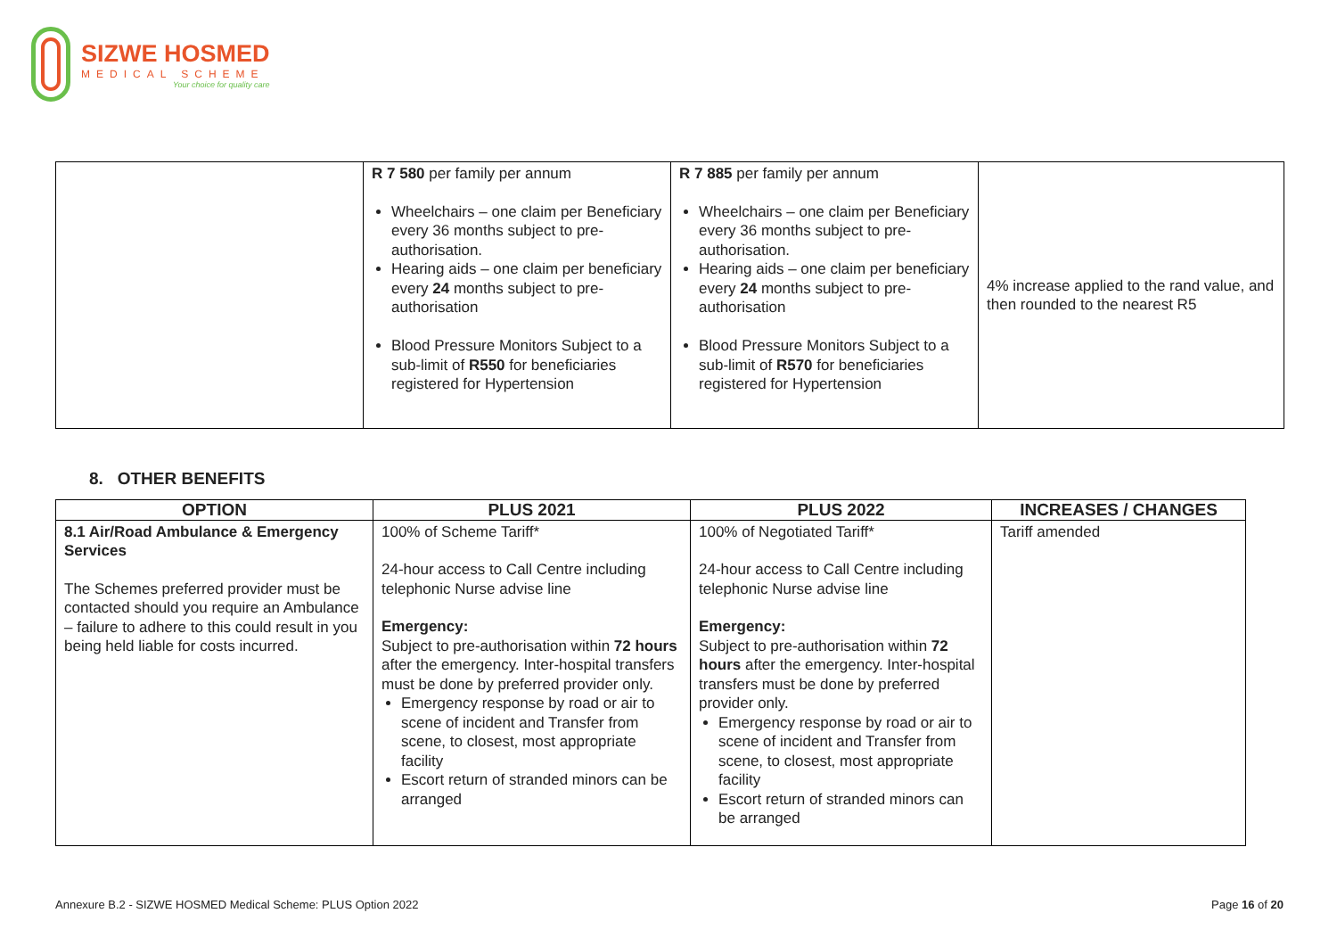SIZWE HOSMED
MEDICAL SCHEME
Your choice for quality care
| | R 7 580 per family per annum Wheelchairs – one claim per Beneficiary every 36 months subject to pre-authorisation. Hearing aids – one claim per beneficiary every 24 months subject to pre-authorisation Blood Pressure Monitors Subject to a sub-limit of R550 for beneficiaries registered for Hypertension | R 7 885 per family per annum Wheelchairs – one claim per Beneficiary every 36 months subject to pre-authorisation. Hearing aids – one claim per beneficiary every 24 months subject to pre-authorisation Blood Pressure Monitors Subject to a sub-limit of R570 for beneficiaries registered for Hypertension | 4% increase applied to the rand value, and then rounded to the nearest R5 |
8. OTHER BENEFITS
| OPTION | PLUS 2021 | PLUS 2022 | INCREASES / CHANGES |
| --- | --- | --- | --- |
| 8.1 Air/Road Ambulance & Emergency Services The Schemes preferred provider must be contacted should you require an Ambulance – failure to adhere to this could result in you being held liable for costs incurred. | 100% of Scheme Tariff* 24-hour access to Call Centre including telephonic Nurse advise line Emergency: Subject to pre-authorisation within 72 hours after the emergency. Inter-hospital transfers must be done by preferred provider only. Emergency response by road or air to scene of incident and Transfer from scene, to closest, most appropriate facility Escort return of stranded minors can be arranged | 100% of Negotiated Tariff* 24-hour access to Call Centre including telephonic Nurse advise line Emergency: Subject to pre-authorisation within 72 hours after the emergency. Inter-hospital transfers must be done by preferred provider only. Emergency response by road or air to scene of incident and Transfer from scene, to closest, most appropriate facility Escort return of stranded minors can be arranged | Tariff amended |
Annexure B.2 - SIZWE HOSMED Medical Scheme: PLUS Option 2022 Page 16 of 20